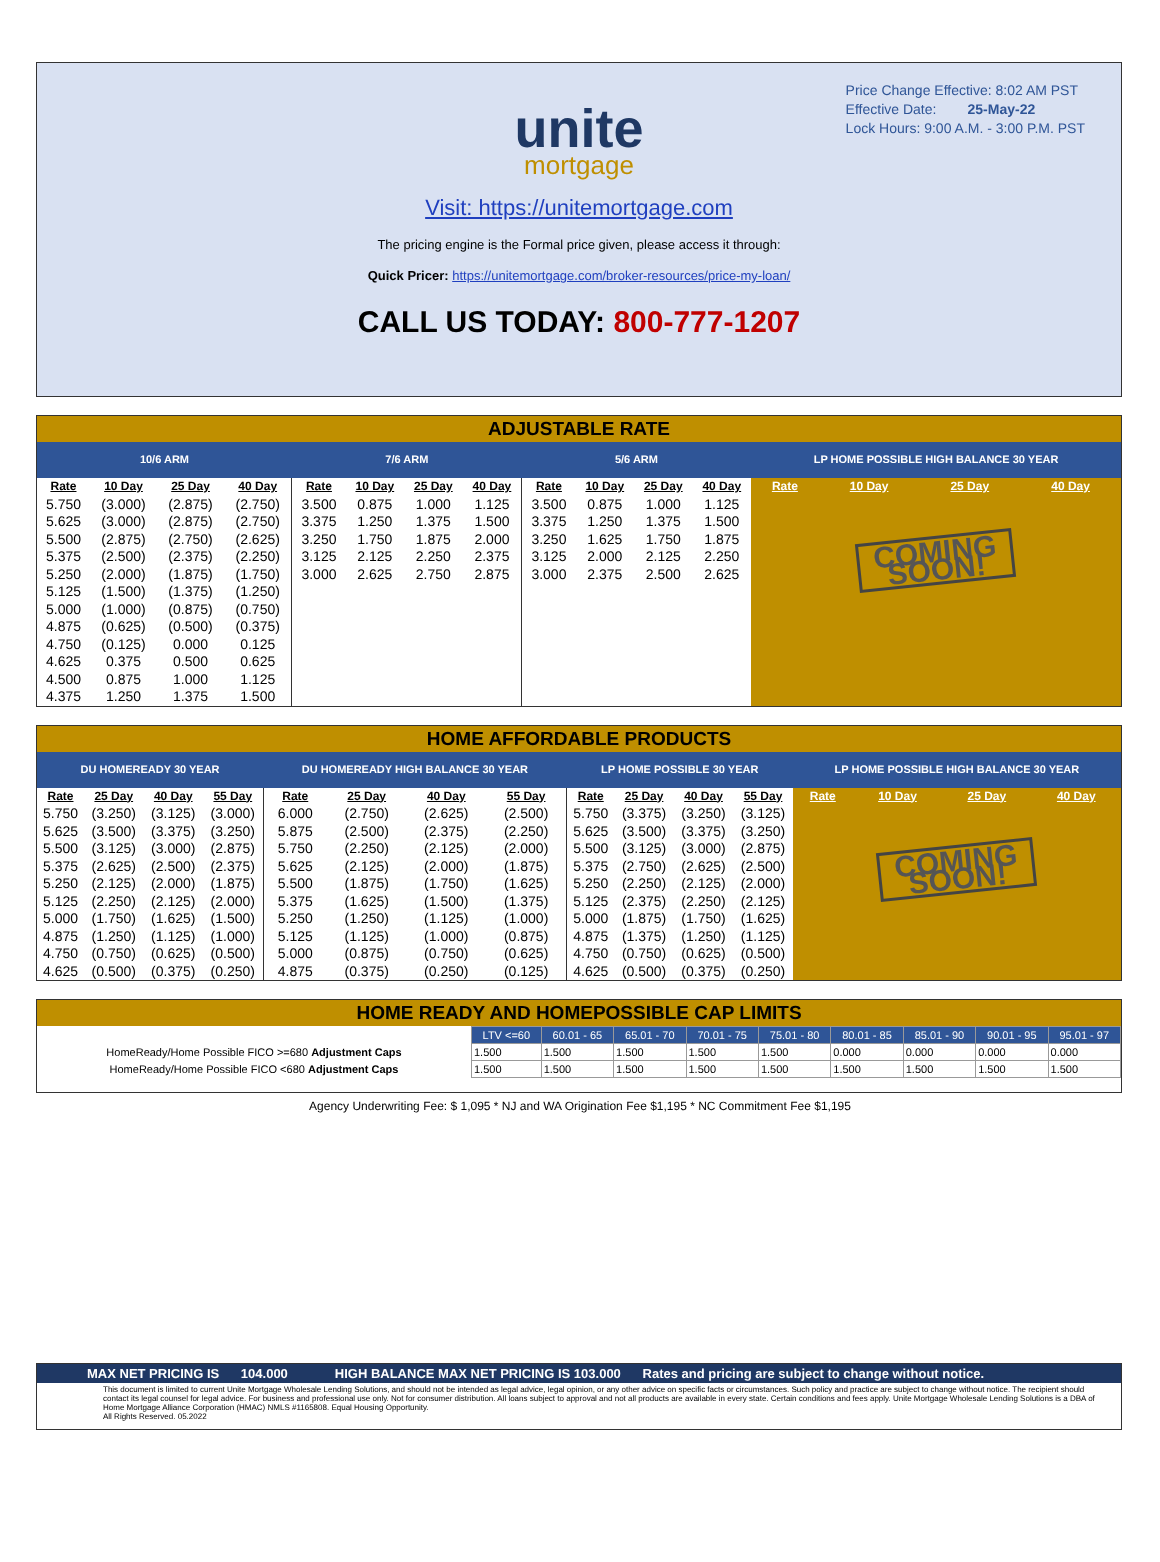Price Change Effective: 8:02 AM PST
Effective Date: 25-May-22
Lock Hours: 9:00 A.M. - 3:00 P.M. PST
unite
mortgage
Visit: https://unitemortgage.com
The pricing engine is the Formal price given, please access it through:
Quick Pricer: https://unitemortgage.com/broker-resources/price-my-loan/
CALL US TODAY: 800-777-1207
ADJUSTABLE RATE
| 10/6 ARM | | | | 7/6 ARM | | | | 5/6 ARM | | | | LP HOME POSSIBLE HIGH BALANCE 30 YEAR | | | |
| --- | --- | --- | --- | --- | --- | --- | --- | --- | --- | --- | --- | --- | --- | --- | --- |
| Rate | 10 Day | 25 Day | 40 Day | Rate | 10 Day | 25 Day | 40 Day | Rate | 10 Day | 25 Day | 40 Day | Rate | 10 Day | 25 Day | 40 Day |
| 5.750 | (3.000) | (2.875) | (2.750) | 3.500 | 0.875 | 1.000 | 1.125 | 3.500 | 0.875 | 1.000 | 1.125 | COMING SOON! | | | |
| 5.625 | (3.000) | (2.875) | (2.750) | 3.375 | 1.250 | 1.375 | 1.500 | 3.375 | 1.250 | 1.375 | 1.500 | | | | |
| 5.500 | (2.875) | (2.750) | (2.625) | 3.250 | 1.750 | 1.875 | 2.000 | 3.250 | 1.625 | 1.750 | 1.875 | | | | |
| 5.375 | (2.500) | (2.375) | (2.250) | 3.125 | 2.125 | 2.250 | 2.375 | 3.125 | 2.000 | 2.125 | 2.250 | | | | |
| 5.250 | (2.000) | (1.875) | (1.750) | 3.000 | 2.625 | 2.750 | 2.875 | 3.000 | 2.375 | 2.500 | 2.625 | | | | |
| 5.125 | (1.500) | (1.375) | (1.250) | | | | | | | | | | | | |
| 5.000 | (1.000) | (0.875) | (0.750) | | | | | | | | | | | | |
| 4.875 | (0.625) | (0.500) | (0.375) | | | | | | | | | | | | |
| 4.750 | (0.125) | 0.000 | 0.125 | | | | | | | | | | | | |
| 4.625 | 0.375 | 0.500 | 0.625 | | | | | | | | | | | | |
| 4.500 | 0.875 | 1.000 | 1.125 | | | | | | | | | | | | |
| 4.375 | 1.250 | 1.375 | 1.500 | | | | | | | | | | | | |
HOME AFFORDABLE PRODUCTS
| DU HOMEREADY 30 YEAR | | | | DU HOMEREADY HIGH BALANCE 30 YEAR | | | | LP HOME POSSIBLE 30 YEAR | | | | LP HOME POSSIBLE HIGH BALANCE 30 YEAR | | | |
| --- | --- | --- | --- | --- | --- | --- | --- | --- | --- | --- | --- | --- | --- | --- | --- |
| Rate | 25 Day | 40 Day | 55 Day | Rate | 25 Day | 40 Day | 55 Day | Rate | 25 Day | 40 Day | 55 Day | Rate | 10 Day | 25 Day | 40 Day |
| 5.750 | (3.250) | (3.125) | (3.000) | 6.000 | (2.750) | (2.625) | (2.500) | 5.750 | (3.375) | (3.250) | (3.125) | COMING SOON! | | | |
| 5.625 | (3.500) | (3.375) | (3.250) | 5.875 | (2.500) | (2.375) | (2.250) | 5.625 | (3.500) | (3.375) | (3.250) | | | | |
| 5.500 | (3.125) | (3.000) | (2.875) | 5.750 | (2.250) | (2.125) | (2.000) | 5.500 | (3.125) | (3.000) | (2.875) | | | | |
| 5.375 | (2.625) | (2.500) | (2.375) | 5.625 | (2.125) | (2.000) | (1.875) | 5.375 | (2.750) | (2.625) | (2.500) | | | | |
| 5.250 | (2.125) | (2.000) | (1.875) | 5.500 | (1.875) | (1.750) | (1.625) | 5.250 | (2.250) | (2.125) | (2.000) | | | | |
| 5.125 | (2.250) | (2.125) | (2.000) | 5.375 | (1.625) | (1.500) | (1.375) | 5.125 | (2.375) | (2.250) | (2.125) | | | | |
| 5.000 | (1.750) | (1.625) | (1.500) | 5.250 | (1.250) | (1.125) | (1.000) | 5.000 | (1.875) | (1.750) | (1.625) | | | | |
| 4.875 | (1.250) | (1.125) | (1.000) | 5.125 | (1.125) | (1.000) | (0.875) | 4.875 | (1.375) | (1.250) | (1.125) | | | | |
| 4.750 | (0.750) | (0.625) | (0.500) | 5.000 | (0.875) | (0.750) | (0.625) | 4.750 | (0.750) | (0.625) | (0.500) | | | | |
| 4.625 | (0.500) | (0.375) | (0.250) | 4.875 | (0.375) | (0.250) | (0.125) | 4.625 | (0.500) | (0.375) | (0.250) | | | | |
HOME READY AND HOMEPOSSIBLE CAP LIMITS
| | LTV <=60 | 60.01 - 65 | 65.01 - 70 | 70.01 - 75 | 75.01 - 80 | 80.01 - 85 | 85.01 - 90 | 90.01 - 95 | 95.01 - 97 |
| --- | --- | --- | --- | --- | --- | --- | --- | --- | --- |
| HomeReady/Home Possible FICO >=680 Adjustment Caps | 1.500 | 1.500 | 1.500 | 1.500 | 1.500 | 0.000 | 0.000 | 0.000 | 0.000 |
| HomeReady/Home Possible FICO <680 Adjustment Caps | 1.500 | 1.500 | 1.500 | 1.500 | 1.500 | 1.500 | 1.500 | 1.500 | 1.500 |
Agency Underwriting Fee: $ 1,095 * NJ and WA Origination Fee $1,195 * NC Commitment Fee $1,195
MAX NET PRICING IS 104.000 HIGH BALANCE MAX NET PRICING IS 103.000 Rates and pricing are subject to change without notice.
This document is limited to current Unite Mortgage Wholesale Lending Solutions, and should not be intended as legal advice, legal opinion, or any other advice on specific facts or circumstances. Such policy and practice are subject to change without notice. The recipient should contact its legal counsel for legal advice. For business and professional use only. Not for consumer distribution. All loans subject to approval and not all products are available in every state. Certain conditions and fees apply. Unite Mortgage Wholesale Lending Solutions is a DBA of Home Mortgage Alliance Corporation (HMAC) NMLS #1165808. Equal Housing Opportunity.
All Rights Reserved. 05.2022